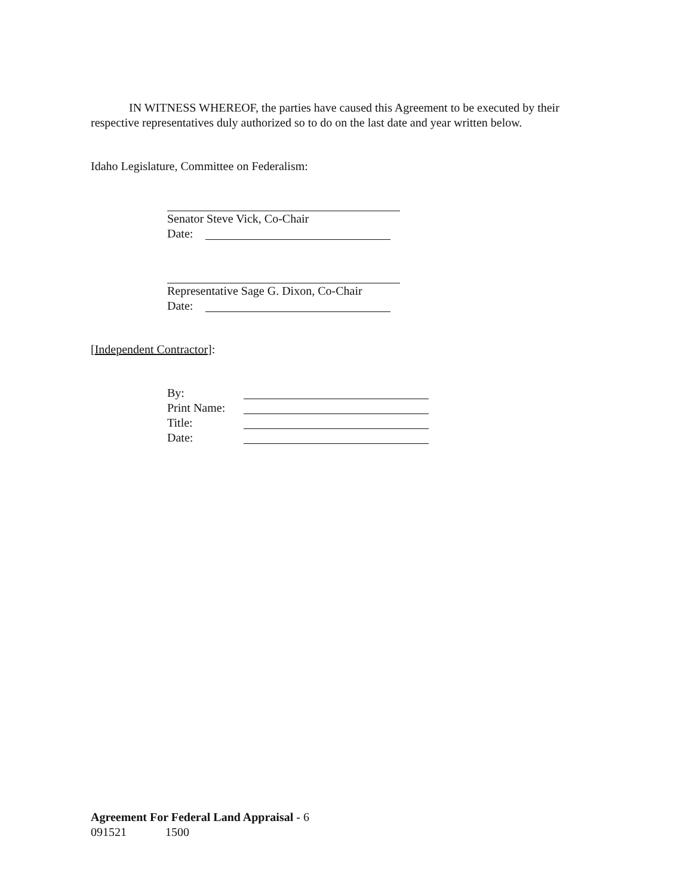IN WITNESS WHEREOF, the parties have caused this Agreement to be executed by their respective representatives duly authorized so to do on the last date and year written below.
Idaho Legislature, Committee on Federalism:
Senator Steve Vick, Co-Chair
Date:
Representative Sage G. Dixon, Co-Chair
Date:
[Independent Contractor]:
By:
Print Name:
Title:
Date:
Agreement For Federal Land Appraisal - 6
091521 1500